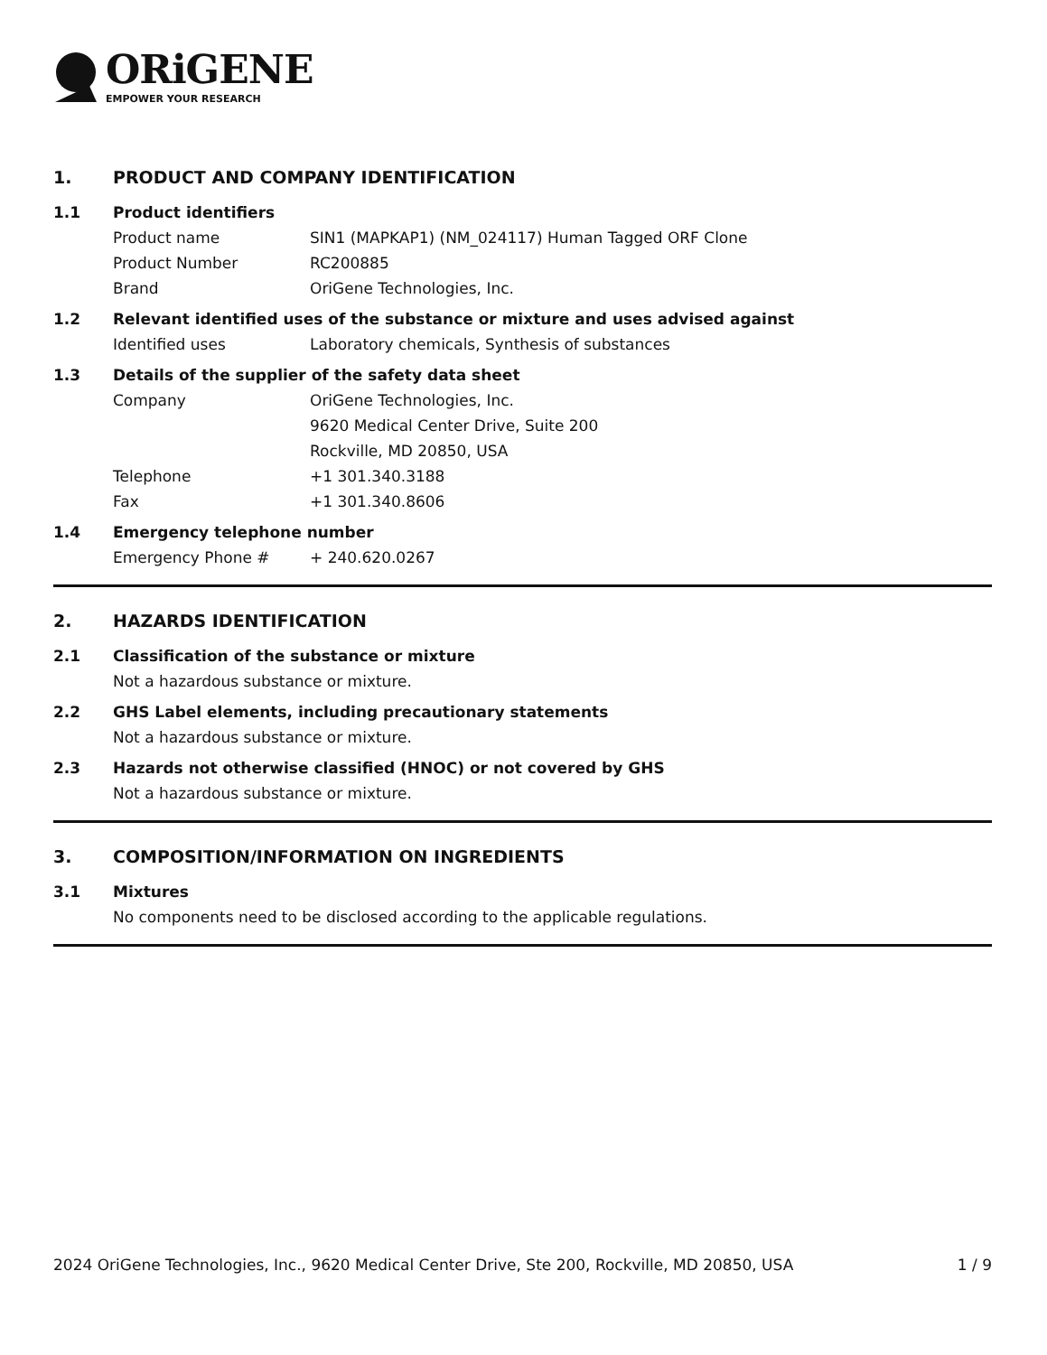ORiGENE
EMPOWER YOUR RESEARCH
1. PRODUCT AND COMPANY IDENTIFICATION
1.1 Product identifiers
Product name SIN1 (MAPKAP1) (NM_024117) Human Tagged ORF Clone
Product Number RC200885
Brand OriGene Technologies, Inc.
1.2 Relevant identified uses of the substance or mixture and uses advised against
Identified uses Laboratory chemicals, Synthesis of substances
1.3 Details of the supplier of the safety data sheet
Company OriGene Technologies, Inc.
9620 Medical Center Drive, Suite 200
Rockville, MD 20850, USA
Telephone +1 301.340.3188
Fax +1 301.340.8606
1.4 Emergency telephone number
Emergency Phone # + 240.620.0267
2. HAZARDS IDENTIFICATION
2.1 Classification of the substance or mixture
Not a hazardous substance or mixture.
2.2 GHS Label elements, including precautionary statements
Not a hazardous substance or mixture.
2.3 Hazards not otherwise classified (HNOC) or not covered by GHS
Not a hazardous substance or mixture.
3. COMPOSITION/INFORMATION ON INGREDIENTS
3.1 Mixtures
No components need to be disclosed according to the applicable regulations.
2024 OriGene Technologies, Inc., 9620 Medical Center Drive, Ste 200, Rockville, MD 20850, USA 1 / 9